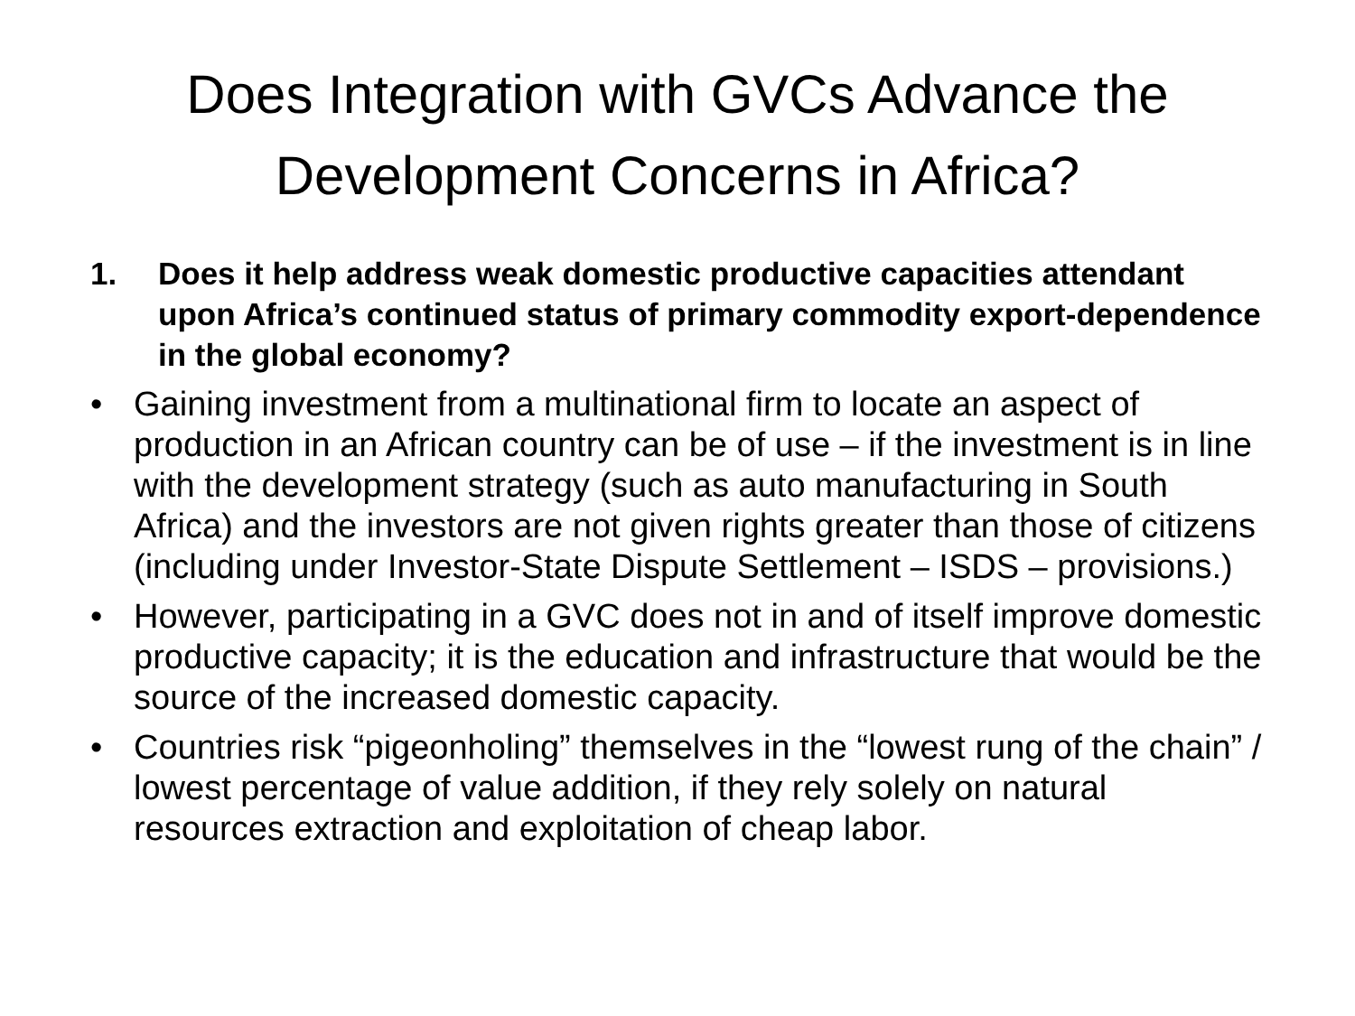Does Integration with GVCs Advance the Development Concerns in Africa?
1. Does it help address weak domestic productive capacities attendant upon Africa’s continued status of primary commodity export-dependence in the global economy?
• Gaining investment from a multinational firm to locate an aspect of production in an African country can be of use – if the investment is in line with the development strategy (such as auto manufacturing in South Africa) and the investors are not given rights greater than those of citizens (including under Investor-State Dispute Settlement – ISDS – provisions.)
• However, participating in a GVC does not in and of itself improve domestic productive capacity; it is the education and infrastructure that would be the source of the increased domestic capacity.
• Countries risk “pigeonholing” themselves in the “lowest rung of the chain” / lowest percentage of value addition, if they rely solely on natural resources extraction and exploitation of cheap labor.